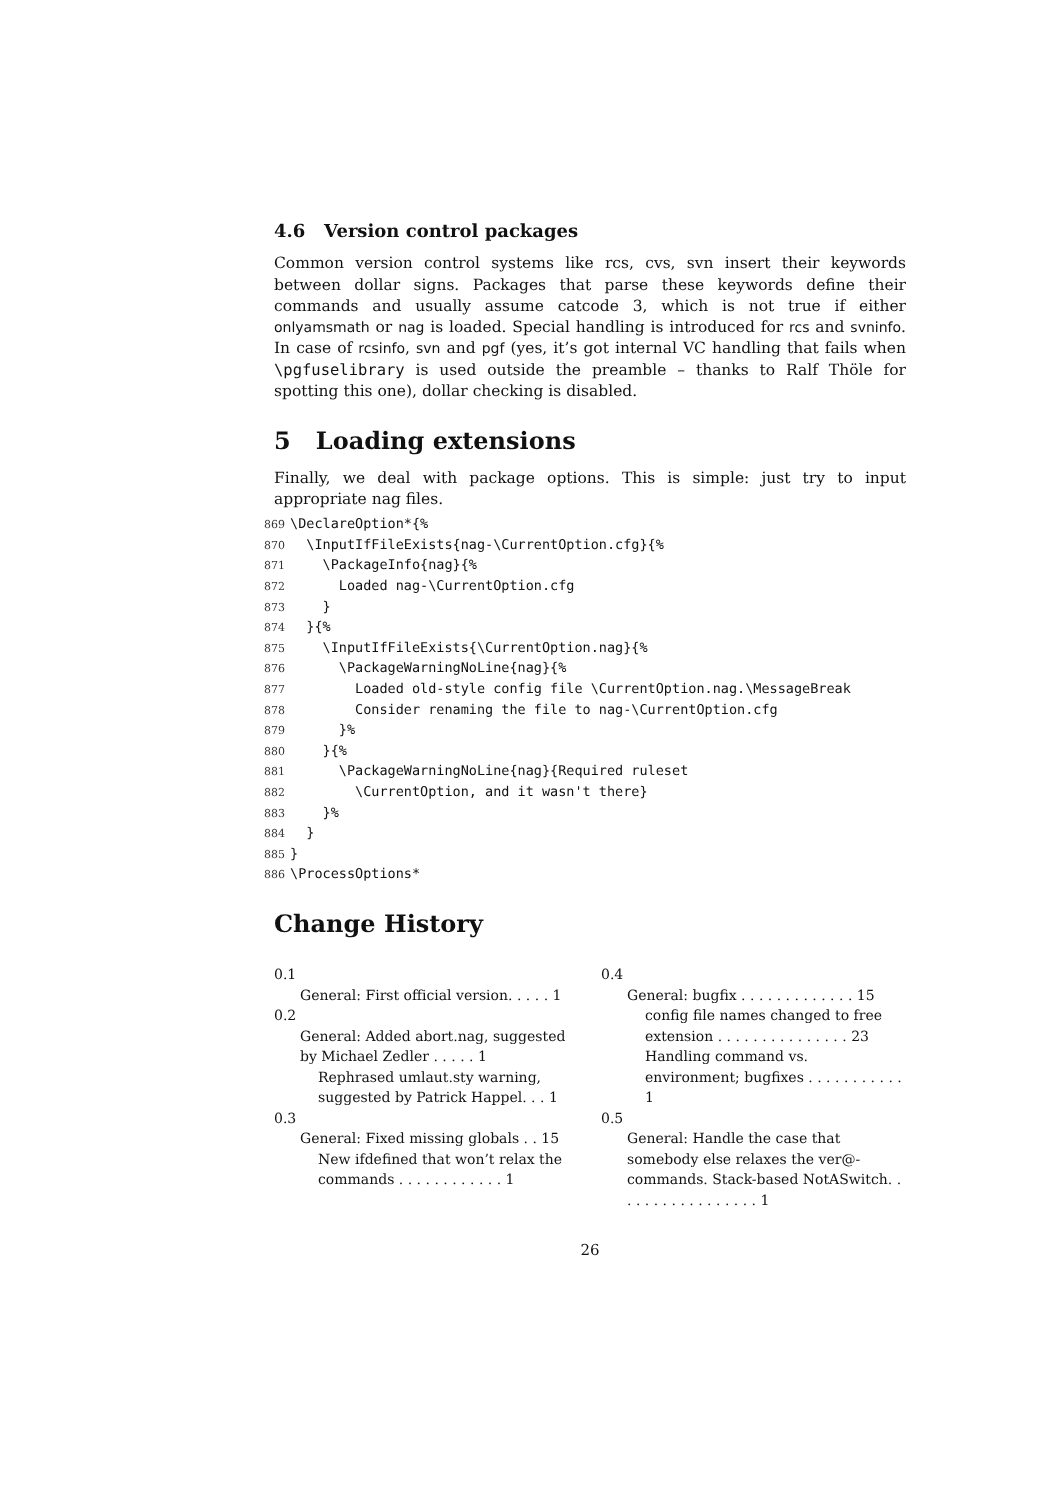4.6 Version control packages
Common version control systems like rcs, cvs, svn insert their keywords between dollar signs. Packages that parse these keywords define their commands and usually assume catcode 3, which is not true if either onlyamsmath or nag is loaded. Special handling is introduced for rcs and svninfo. In case of rcsinfo, svn and pgf (yes, it’s got internal VC handling that fails when \pgfuselibrary is used outside the preamble – thanks to Ralf Thöle for spotting this one), dollar checking is disabled.
5 Loading extensions
Finally, we deal with package options. This is simple: just try to input appropriate nag files.
869\DeclareOption*{%
870  \InputIfFileExists{nag-\CurrentOption.cfg}{%
871    \PackageInfo{nag}{%
872      Loaded nag-\CurrentOption.cfg
873    }
874  }{%
875    \InputIfFileExists{\CurrentOption.nag}{%
876      \PackageWarningNoLine{nag}{%
877        Loaded old-style config file \CurrentOption.nag.\MessageBreak
878        Consider renaming the file to nag-\CurrentOption.cfg
879      }%
880    }{%
881      \PackageWarningNoLine{nag}{Required ruleset
882        \CurrentOption, and it wasn't there}
883    }%
884  }
885}
886\ProcessOptions*
Change History
0.1
General: First official version. . . . . 1
0.2
General: Added abort.nag, suggested by Michael Zedler . . . . . 1
Rephrased umlaut.sty warning, suggested by Patrick Happel. . . 1
0.3
General: Fixed missing globals . . 15
New ifdefined that won’t relax the commands . . . . . . . . . . . . 1
0.4
General: bugfix . . . . . . . . . . . . . 15
config file names changed to free extension . . . . . . . . . . . . . . . 23
Handling command vs. environment; bugfixes . . . . . . . . . . . 1
0.5
General: Handle the case that somebody else relaxes the ver@-commands. Stack-based NotASwitch. . . . . . . . . . . . . . . . . 1
26